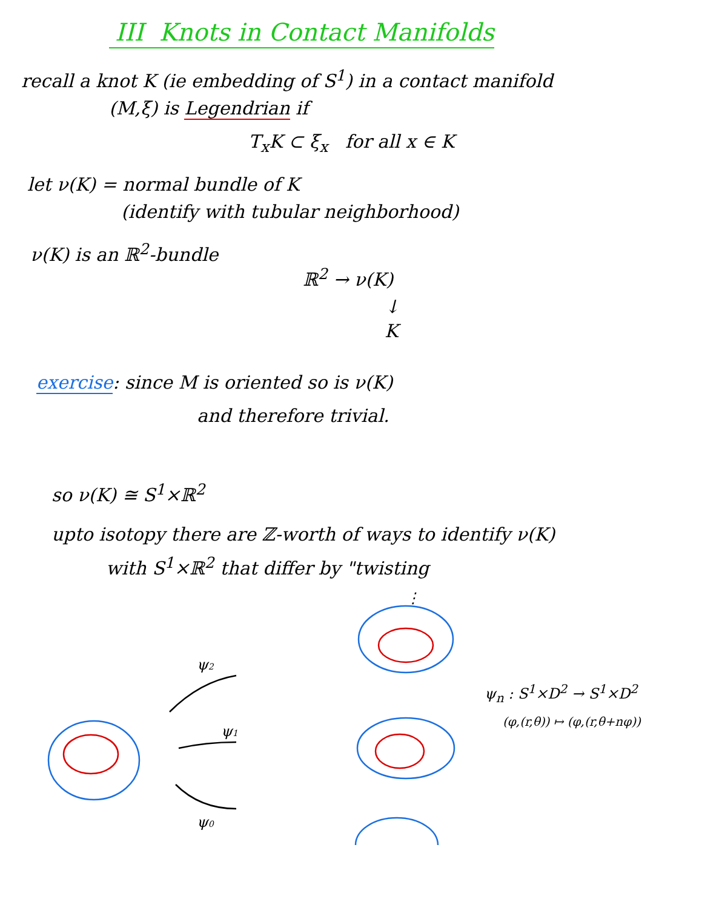III Knots in Contact Manifolds
recall a knot K (ie embedding of S<sup>1</sup>) in a contact manifold
(M,ξ) is Legendrian if
T<sub>x</sub>K ⊂ ξ<sub>x</sub> for all x ∈ K
let ν(K) = normal bundle of K
(identify with tubular neighborhood)
ν(K) is an ℝ<sup>2</sup>-bundle
ℝ<sup>2</sup> → ν(K)
↓
K
exercise: since M is oriented so is ν(K)
and therefore trivial.
so ν(K) ≅ S<sup>1</sup>×ℝ<sup>2</sup>
upto isotopy there are ℤ-worth of ways to identify ν(K)
with S<sup>1</sup>×ℝ<sup>2</sup> that differ by "twisting
⋮
ψ2
ψ1
ψ0
ψ<sub>n</sub> : S<sup>1</sup>×D<sup>2</sup> → S<sup>1</sup>×D<sup>2</sup>
(φ,(r,θ)) ↦ (φ,(r,θ+nφ))